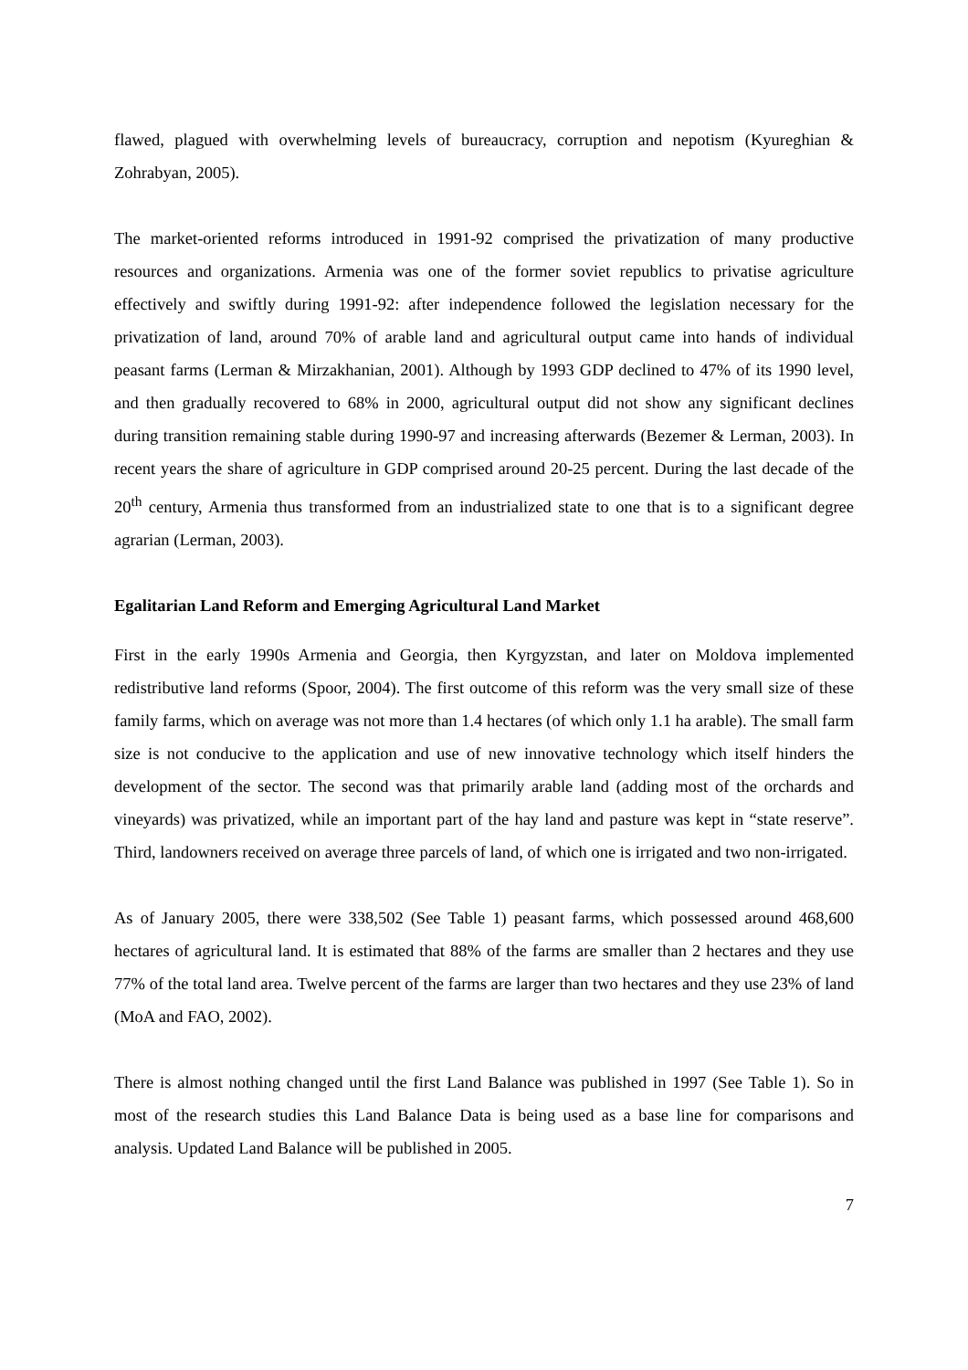flawed, plagued with overwhelming levels of bureaucracy, corruption and nepotism (Kyureghian & Zohrabyan, 2005).
The market-oriented reforms introduced in 1991-92 comprised the privatization of many productive resources and organizations. Armenia was one of the former soviet republics to privatise agriculture effectively and swiftly during 1991-92: after independence followed the legislation necessary for the privatization of land, around 70% of arable land and agricultural output came into hands of individual peasant farms (Lerman & Mirzakhanian, 2001). Although by 1993 GDP declined to 47% of its 1990 level, and then gradually recovered to 68% in 2000, agricultural output did not show any significant declines during transition remaining stable during 1990-97 and increasing afterwards (Bezemer & Lerman, 2003). In recent years the share of agriculture in GDP comprised around 20-25 percent. During the last decade of the 20<sup>th</sup> century, Armenia thus transformed from an industrialized state to one that is to a significant degree agrarian (Lerman, 2003).
Egalitarian Land Reform and Emerging Agricultural Land Market
First in the early 1990s Armenia and Georgia, then Kyrgyzstan, and later on Moldova implemented redistributive land reforms (Spoor, 2004). The first outcome of this reform was the very small size of these family farms, which on average was not more than 1.4 hectares (of which only 1.1 ha arable). The small farm size is not conducive to the application and use of new innovative technology which itself hinders the development of the sector. The second was that primarily arable land (adding most of the orchards and vineyards) was privatized, while an important part of the hay land and pasture was kept in “state reserve”. Third, landowners received on average three parcels of land, of which one is irrigated and two non-irrigated.
As of January 2005, there were 338,502 (See Table 1) peasant farms, which possessed around 468,600 hectares of agricultural land. It is estimated that 88% of the farms are smaller than 2 hectares and they use 77% of the total land area. Twelve percent of the farms are larger than two hectares and they use 23% of land (MoA and FAO, 2002).
There is almost nothing changed until the first Land Balance was published in 1997 (See Table 1). So in most of the research studies this Land Balance Data is being used as a base line for comparisons and analysis. Updated Land Balance will be published in 2005.
7